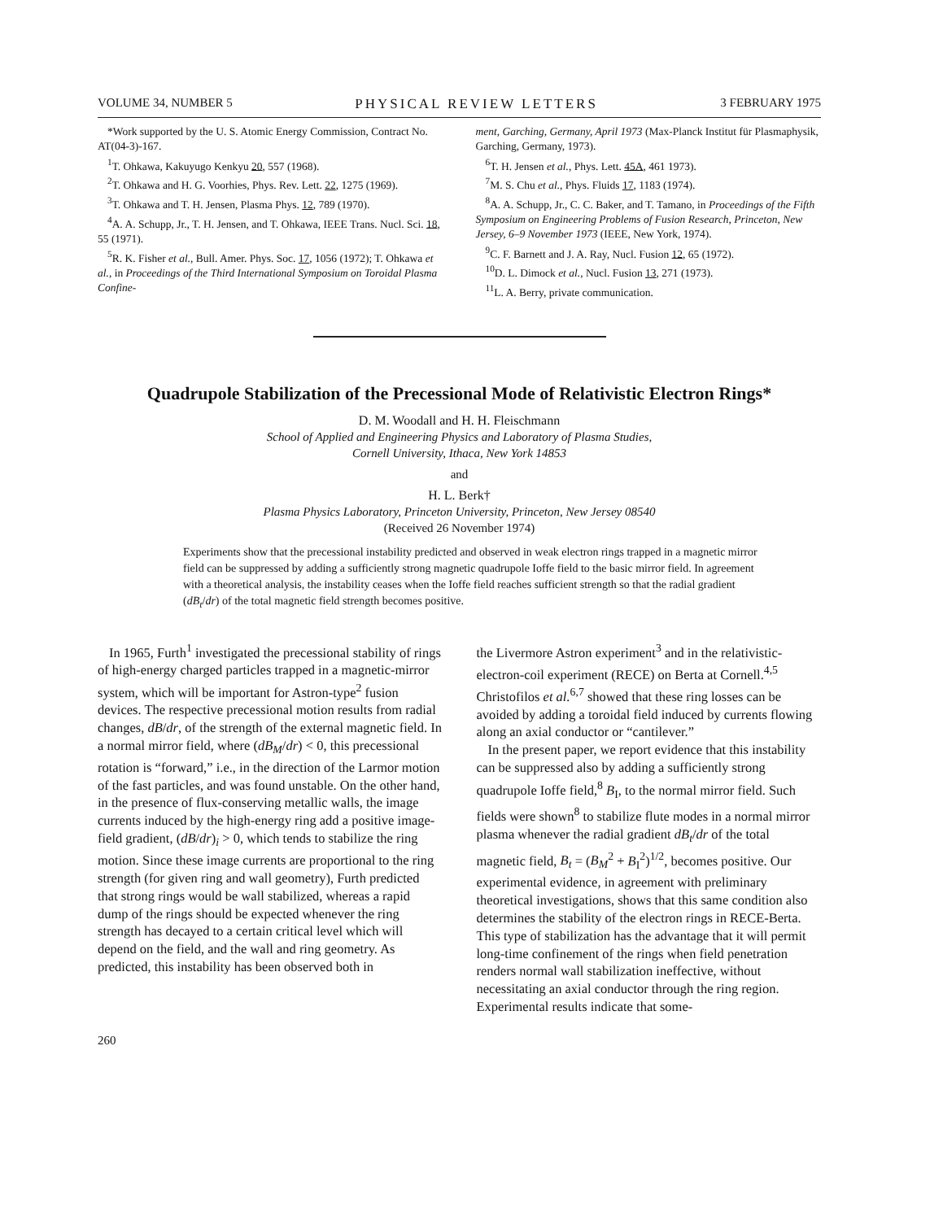VOLUME 34, NUMBER 5 PHYSICAL REVIEW LETTERS 3 FEBRUARY 1975
*Work supported by the U. S. Atomic Energy Commission, Contract No. AT(04-3)-167.
<sup>1</sup> T. Ohkawa, Kakuyugo Kenkyu 20, 557 (1968).
<sup>2</sup> T. Ohkawa and H. G. Voorhies, Phys. Rev. Lett. 22, 1275 (1969).
<sup>3</sup> T. Ohkawa and T. H. Jensen, Plasma Phys. 12, 789 (1970).
<sup>4</sup> A. A. Schupp, Jr., T. H. Jensen, and T. Ohkawa, IEEE Trans. Nucl. Sci. 18, 55 (1971).
<sup>5</sup> R. K. Fisher et al., Bull. Amer. Phys. Soc. 17, 1056 (1972); T. Ohkawa et al., in Proceedings of the Third International Symposium on Toroidal Plasma Confine-
ment, Garching, Germany, April 1973 (Max-Planck Institut für Plasmaphysik, Garching, Germany, 1973).
<sup>6</sup> T. H. Jensen et al., Phys. Lett. 45A, 461 1973).
<sup>7</sup> M. S. Chu et al., Phys. Fluids 17, 1183 (1974).
<sup>8</sup> A. A. Schupp, Jr., C. C. Baker, and T. Tamano, in Proceedings of the Fifth Symposium on Engineering Problems of Fusion Research, Princeton, New Jersey, 6–9 November 1973 (IEEE, New York, 1974).
<sup>9</sup>C. F. Barnett and J. A. Ray, Nucl. Fusion 12, 65 (1972).
<sup>10</sup> D. L. Dimock et al., Nucl. Fusion 13, 271 (1973).
<sup>11</sup> L. A. Berry, private communication.
Quadrupole Stabilization of the Precessional Mode of Relativistic Electron Rings*
D. M. Woodall and H. H. Fleischmann
School of Applied and Engineering Physics and Laboratory of Plasma Studies,
Cornell University, Ithaca, New York 14853
and
H. L. Berk†
Plasma Physics Laboratory, Princeton University, Princeton, New Jersey 08540
(Received 26 November 1974)
Experiments show that the precessional instability predicted and observed in weak electron rings trapped in a magnetic mirror field can be suppressed by adding a sufficiently strong magnetic quadrupole Ioffe field to the basic mirror field. In agreement with a theoretical analysis, the instability ceases when the Ioffe field reaches sufficient strength so that the radial gradient (dB<sub>t</sub>/dr) of the total magnetic field strength becomes positive.
In 1965, Furth<sup>1</sup> investigated the precessional stability of rings of high-energy charged particles trapped in a magnetic-mirror system, which will be important for Astron-type<sup>2</sup> fusion devices. The respective precessional motion results from radial changes, dB/dr, of the strength of the external magnetic field. In a normal mirror field, where (dB<sub>M</sub>/dr) < 0, this precessional rotation is “forward,” i.e., in the direction of the Larmor motion of the fast particles, and was found unstable. On the other hand, in the presence of flux-conserving metallic walls, the image currents induced by the high-energy ring add a positive image-field gradient, (dB/dr)<sub>i</sub> > 0, which tends to stabilize the ring motion. Since these image currents are proportional to the ring strength (for given ring and wall geometry), Furth predicted that strong rings would be wall stabilized, whereas a rapid dump of the rings should be expected whenever the ring strength has decayed to a certain critical level which will depend on the field, and the wall and ring geometry. As predicted, this instability has been observed both in
the Livermore Astron experiment<sup>3</sup> and in the relativistic-electron-coil experiment (RECE) on Berta at Cornell.<sup>4,5</sup> Christofilos et al.<sup>6,7</sup> showed that these ring losses can be avoided by adding a toroidal field induced by currents flowing along an axial conductor or “cantilever.”
In the present paper, we report evidence that this instability can be suppressed also by adding a sufficiently strong quadrupole Ioffe field,<sup>8</sup> B<sub>I</sub>, to the normal mirror field. Such fields were shown<sup>8</sup> to stabilize flute modes in a normal mirror plasma whenever the radial gradient dB<sub>t</sub>/dr of the total magnetic field, B<sub>t</sub> = (B<sub>M</sub><sup>2</sup> + B<sub>I</sub><sup>2</sup>)<sup>1/2</sup>, becomes positive. Our experimental evidence, in agreement with preliminary theoretical investigations, shows that this same condition also determines the stability of the electron rings in RECE-Berta. This type of stabilization has the advantage that it will permit long-time confinement of the rings when field penetration renders normal wall stabilization ineffective, without necessitating an axial conductor through the ring region. Experimental results indicate that some-
260